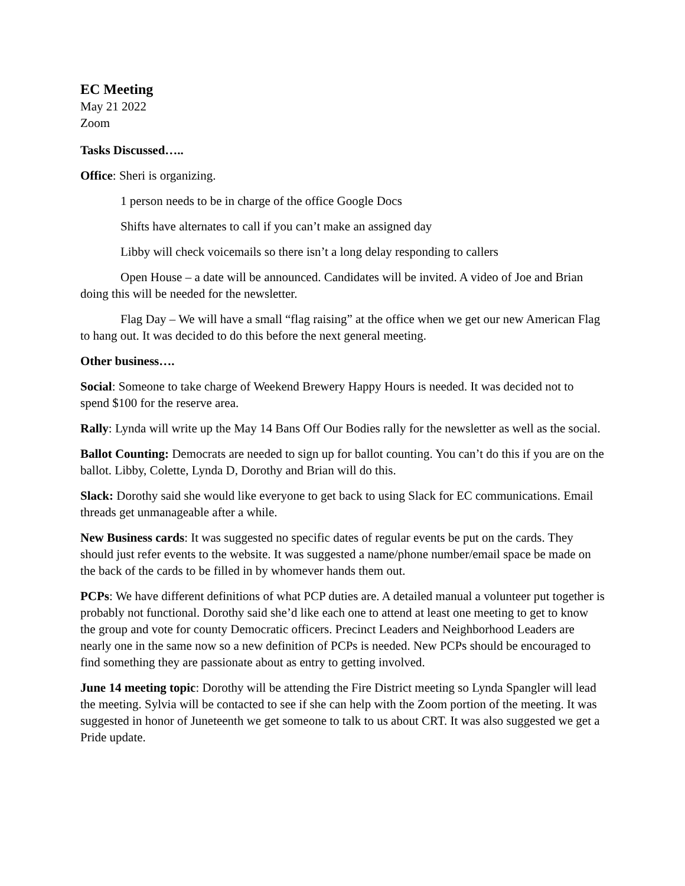EC Meeting
May 21 2022
Zoom
Tasks Discussed…..
Office: Sheri is organizing.
1 person needs to be in charge of the office Google Docs
Shifts have alternates to call if you can’t make an assigned day
Libby will check voicemails so there isn’t a long delay responding to callers
Open House – a date will be announced. Candidates will be invited. A video of Joe and Brian doing this will be needed for the newsletter.
Flag Day – We will have a small “flag raising” at the office when we get our new American Flag to hang out. It was decided to do this before the next general meeting.
Other business….
Social: Someone to take charge of Weekend Brewery Happy Hours is needed. It was decided not to spend $100 for the reserve area.
Rally: Lynda will write up the May 14 Bans Off Our Bodies rally for the newsletter as well as the social.
Ballot Counting: Democrats are needed to sign up for ballot counting. You can’t do this if you are on the ballot. Libby, Colette, Lynda D, Dorothy and Brian will do this.
Slack: Dorothy said she would like everyone to get back to using Slack for EC communications. Email threads get unmanageable after a while.
New Business cards: It was suggested no specific dates of regular events be put on the cards. They should just refer events to the website. It was suggested a name/phone number/email space be made on the back of the cards to be filled in by whomever hands them out.
PCPs: We have different definitions of what PCP duties are. A detailed manual a volunteer put together is probably not functional. Dorothy said she’d like each one to attend at least one meeting to get to know the group and vote for county Democratic officers. Precinct Leaders and Neighborhood Leaders are nearly one in the same now so a new definition of PCPs is needed. New PCPs should be encouraged to find something they are passionate about as entry to getting involved.
June 14 meeting topic: Dorothy will be attending the Fire District meeting so Lynda Spangler will lead the meeting. Sylvia will be contacted to see if she can help with the Zoom portion of the meeting. It was suggested in honor of Juneteenth we get someone to talk to us about CRT. It was also suggested we get a Pride update.